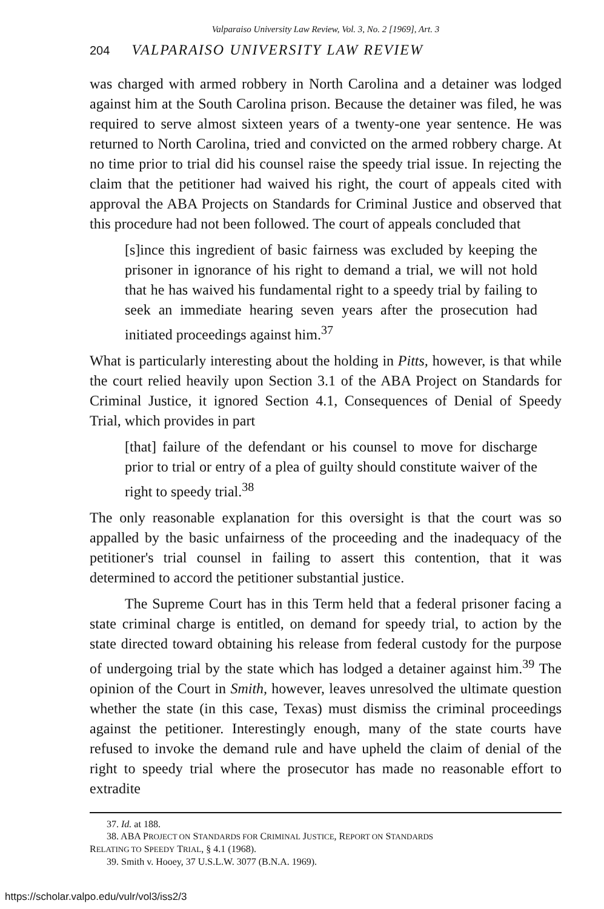Valparaiso University Law Review, Vol. 3, No. 2 [1969], Art. 3
204 VALPARAISO UNIVERSITY LAW REVIEW
was charged with armed robbery in North Carolina and a detainer was lodged against him at the South Carolina prison. Because the detainer was filed, he was required to serve almost sixteen years of a twenty-one year sentence. He was returned to North Carolina, tried and convicted on the armed robbery charge. At no time prior to trial did his counsel raise the speedy trial issue. In rejecting the claim that the petitioner had waived his right, the court of appeals cited with approval the ABA Projects on Standards for Criminal Justice and observed that this procedure had not been followed. The court of appeals concluded that
[s]ince this ingredient of basic fairness was excluded by keeping the prisoner in ignorance of his right to demand a trial, we will not hold that he has waived his fundamental right to a speedy trial by failing to seek an immediate hearing seven years after the prosecution had initiated proceedings against him.<sup>37</sup>
What is particularly interesting about the holding in Pitts, however, is that while the court relied heavily upon Section 3.1 of the ABA Project on Standards for Criminal Justice, it ignored Section 4.1, Consequences of Denial of Speedy Trial, which provides in part
[that] failure of the defendant or his counsel to move for discharge prior to trial or entry of a plea of guilty should constitute waiver of the right to speedy trial.<sup>38</sup>
The only reasonable explanation for this oversight is that the court was so appalled by the basic unfairness of the proceeding and the inadequacy of the petitioner's trial counsel in failing to assert this contention, that it was determined to accord the petitioner substantial justice.
The Supreme Court has in this Term held that a federal prisoner facing a state criminal charge is entitled, on demand for speedy trial, to action by the state directed toward obtaining his release from federal custody for the purpose of undergoing trial by the state which has lodged a detainer against him.<sup>39</sup> The opinion of the Court in Smith, however, leaves unresolved the ultimate question whether the state (in this case, Texas) must dismiss the criminal proceedings against the petitioner. Interestingly enough, many of the state courts have refused to invoke the demand rule and have upheld the claim of denial of the right to speedy trial where the prosecutor has made no reasonable effort to extradite
37. Id. at 188.
38. ABA PROJECT ON STANDARDS FOR CRIMINAL JUSTICE, REPORT ON STANDARDS
RELATING TO SPEEDY TRIAL, § 4.1 (1968).
39. Smith v. Hooey, 37 U.S.L.W. 3077 (B.N.A. 1969).
https://scholar.valpo.edu/vulr/vol3/iss2/3